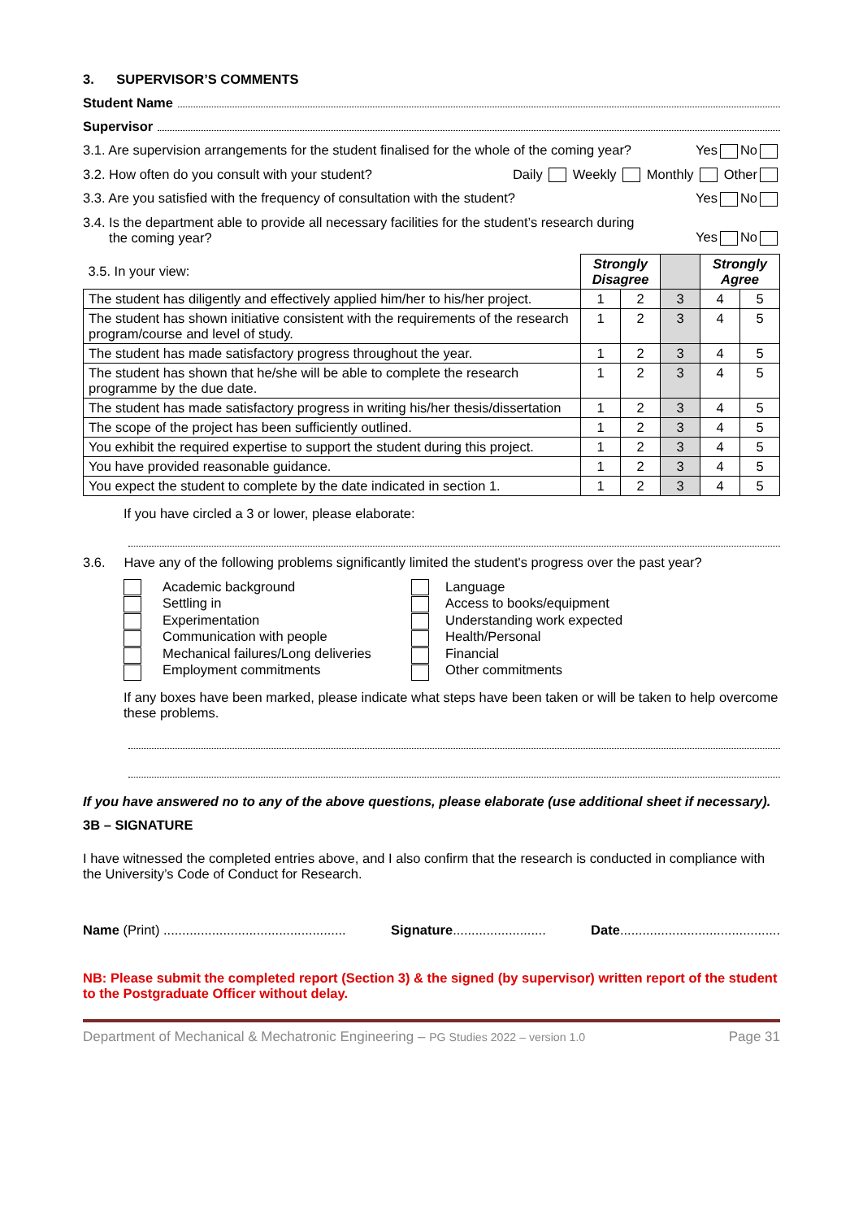3. SUPERVISOR’S COMMENTS
Student Name
Supervisor
3.1. Are supervision arrangements for the student finalised for the whole of the coming year? Yes No
3.2. How often do you consult with your student? Daily Weekly Monthly Other
3.3. Are you satisfied with the frequency of consultation with the student? Yes No
3.4. Is the department able to provide all necessary facilities for the student’s research during
the coming year? Yes No
| 3.5. In your view: | Strongly Disagree | | | Strongly Agree | |
| The student has diligently and effectively applied him/her to his/her project. | 1 | 2 | 3 | 4 | 5 |
| The student has shown initiative consistent with the requirements of the research program/course and level of study. | 1 | 2 | 3 | 4 | 5 |
| The student has made satisfactory progress throughout the year. | 1 | 2 | 3 | 4 | 5 |
| The student has shown that he/she will be able to complete the research programme by the due date. | 1 | 2 | 3 | 4 | 5 |
| The student has made satisfactory progress in writing his/her thesis/dissertation | 1 | 2 | 3 | 4 | 5 |
| The scope of the project has been sufficiently outlined. | 1 | 2 | 3 | 4 | 5 |
| You exhibit the required expertise to support the student during this project. | 1 | 2 | 3 | 4 | 5 |
| You have provided reasonable guidance. | 1 | 2 | 3 | 4 | 5 |
| You expect the student to complete by the date indicated in section 1. | 1 | 2 | 3 | 4 | 5 |
If you have circled a 3 or lower, please elaborate:
3.6. Have any of the following problems significantly limited the student's progress over the past year?
Academic background
Settling in
Experimentation
Communication with people
Mechanical failures/Long deliveries
Employment commitments
Language
Access to books/equipment
Understanding work expected
Health/Personal
Financial
Other commitments
If any boxes have been marked, please indicate what steps have been taken or will be taken to help overcome these problems.
If you have answered no to any of the above questions, please elaborate (use additional sheet if necessary).
3B – SIGNATURE
I have witnessed the completed entries above, and I also confirm that the research is conducted in compliance with the University’s Code of Conduct for Research.
Name (Print) ................................................. Signature......................... Date...........................................
NB: Please submit the completed report (Section 3) & the signed (by supervisor) written report of the student to the Postgraduate Officer without delay.
Department of Mechanical & Mechatronic Engineering – PG Studies 2022 – version 1.0 Page 31